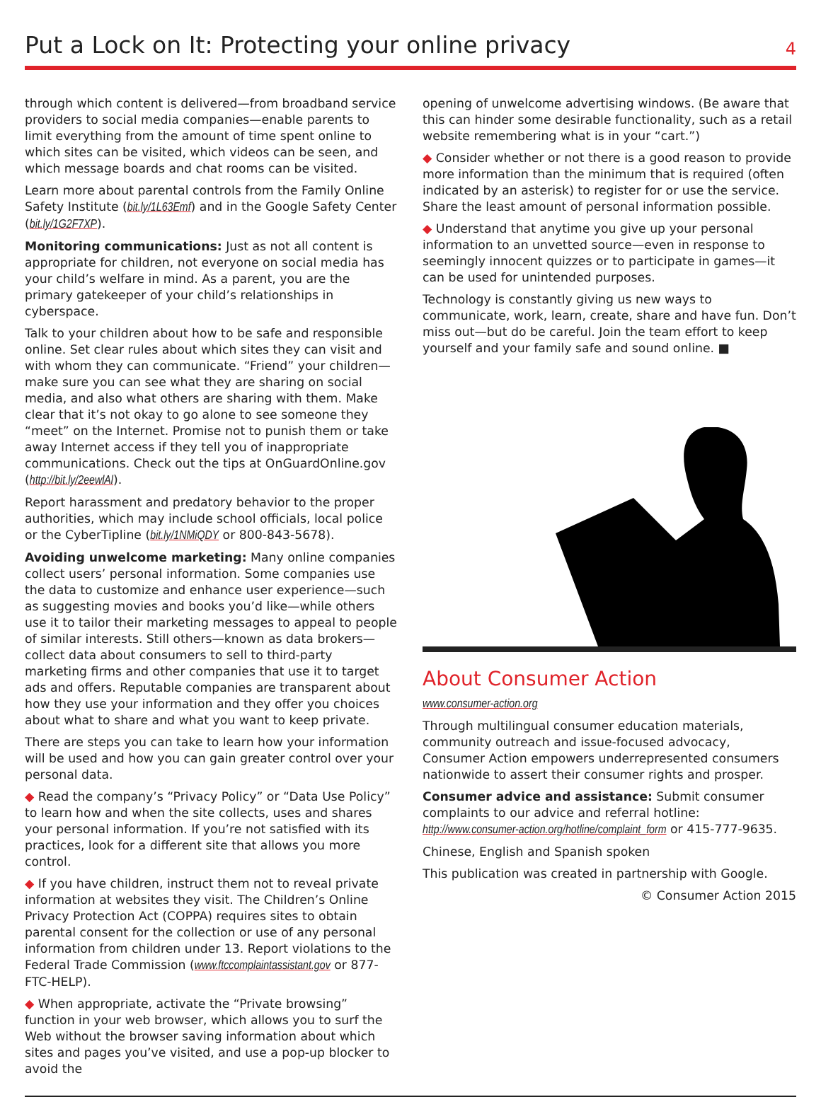Put a Lock on It: Protecting your online privacy
4
through which content is delivered—from broadband service providers to social media companies—enable parents to limit everything from the amount of time spent online to which sites can be visited, which videos can be seen, and which message boards and chat rooms can be visited.
Learn more about parental controls from the Family Online Safety Institute (bit.ly/1L63Emf) and in the Google Safety Center (bit.ly/1G2F7XP).
Monitoring communications: Just as not all content is appropriate for children, not everyone on social media has your child’s welfare in mind. As a parent, you are the primary gatekeeper of your child’s relationships in cyberspace.
Talk to your children about how to be safe and responsible online. Set clear rules about which sites they can visit and with whom they can communicate. “Friend” your children—make sure you can see what they are sharing on social media, and also what others are sharing with them. Make clear that it’s not okay to go alone to see someone they “meet” on the Internet. Promise not to punish them or take away Internet access if they tell you of inappropriate communications. Check out the tips at OnGuardOnline.gov (http://bit.ly/2eewlAl).
Report harassment and predatory behavior to the proper authorities, which may include school officials, local police or the CyberTipline (bit.ly/1NMiQDY or 800-843-5678).
Avoiding unwelcome marketing: Many online companies collect users’ personal information. Some companies use the data to customize and enhance user experience—such as suggesting movies and books you’d like—while others use it to tailor their marketing messages to appeal to people of similar interests. Still others—known as data brokers—collect data about consumers to sell to third-party marketing firms and other companies that use it to target ads and offers. Reputable companies are transparent about how they use your information and they offer you choices about what to share and what you want to keep private.
There are steps you can take to learn how your information will be used and how you can gain greater control over your personal data.
◆ Read the company’s “Privacy Policy” or “Data Use Policy” to learn how and when the site collects, uses and shares your personal information. If you’re not satisfied with its practices, look for a different site that allows you more control.
◆ If you have children, instruct them not to reveal private information at websites they visit. The Children’s Online Privacy Protection Act (COPPA) requires sites to obtain parental consent for the collection or use of any personal information from children under 13. Report violations to the Federal Trade Commission (www.ftccomplaintassistant.gov or 877-FTC-HELP).
◆ When appropriate, activate the “Private browsing” function in your web browser, which allows you to surf the Web without the browser saving information about which sites and pages you’ve visited, and use a pop-up blocker to avoid the
opening of unwelcome advertising windows. (Be aware that this can hinder some desirable functionality, such as a retail website remembering what is in your “cart.”)
◆ Consider whether or not there is a good reason to provide more information than the minimum that is required (often indicated by an asterisk) to register for or use the service. Share the least amount of personal information possible.
◆ Understand that anytime you give up your personal information to an unvetted source—even in response to seemingly innocent quizzes or to participate in games—it can be used for unintended purposes.
Technology is constantly giving us new ways to communicate, work, learn, create, share and have fun. Don’t miss out—but do be careful. Join the team effort to keep yourself and your family safe and sound online. ■
About Consumer Action
www.consumer-action.org
Through multilingual consumer education materials, community outreach and issue-focused advocacy, Consumer Action empowers underrepresented consumers nationwide to assert their consumer rights and prosper.
Consumer advice and assistance: Submit consumer complaints to our advice and referral hotline: http://www.consumer-action.org/hotline/complaint_form or 415-777-9635.
Chinese, English and Spanish spoken
This publication was created in partnership with Google.
© Consumer Action 2015